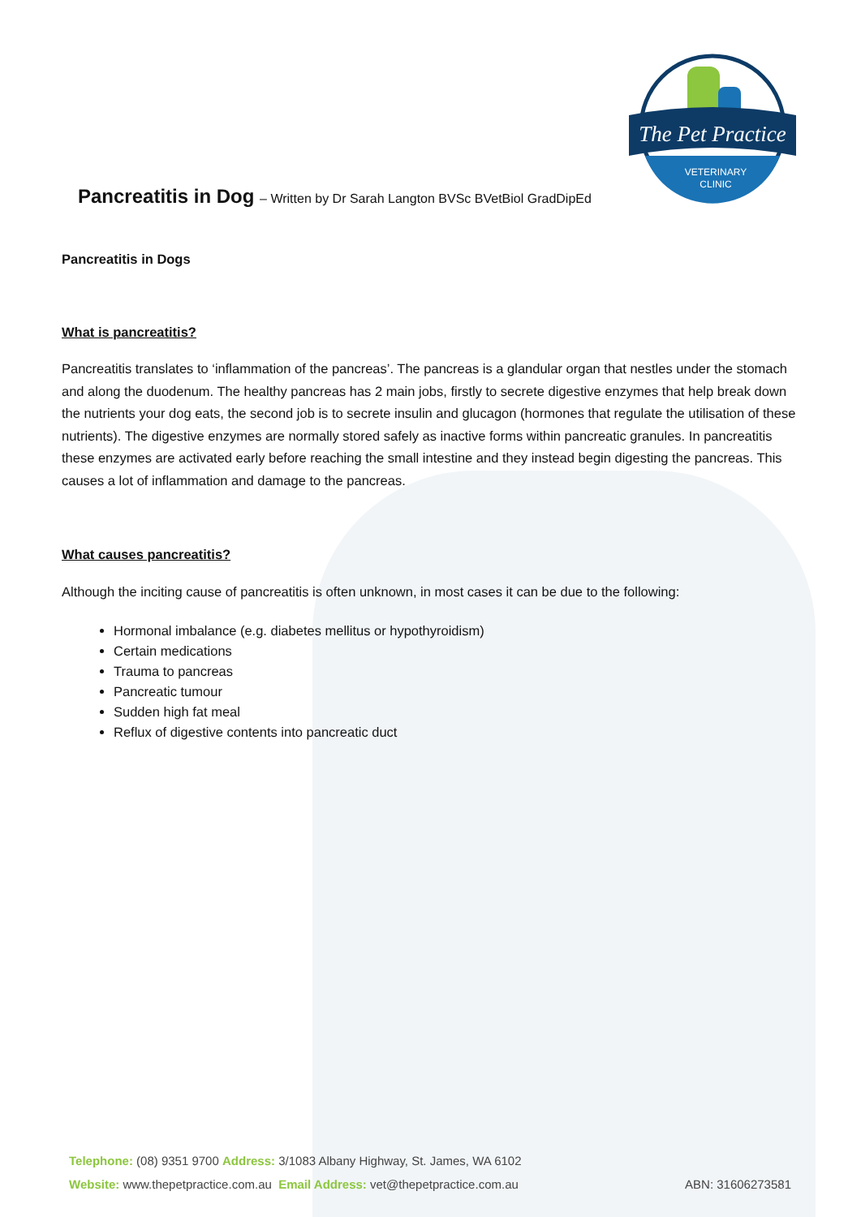The Pet Practice
VETERINARY
CLINIC
Pancreatitis in Dog – Written by Dr Sarah Langton BVSc BVetBiol GradDipEd
Pancreatitis in Dogs
What is pancreatitis?
Pancreatitis translates to ‘inflammation of the pancreas’. The pancreas is a glandular organ that nestles under the stomach and along the duodenum. The healthy pancreas has 2 main jobs, firstly to secrete digestive enzymes that help break down the nutrients your dog eats, the second job is to secrete insulin and glucagon (hormones that regulate the utilisation of these nutrients). The digestive enzymes are normally stored safely as inactive forms within pancreatic granules. In pancreatitis these enzymes are activated early before reaching the small intestine and they instead begin digesting the pancreas. This causes a lot of inflammation and damage to the pancreas.
What causes pancreatitis?
Although the inciting cause of pancreatitis is often unknown, in most cases it can be due to the following:
Hormonal imbalance (e.g. diabetes mellitus or hypothyroidism)
Certain medications
Trauma to pancreas
Pancreatic tumour
Sudden high fat meal
Reflux of digestive contents into pancreatic duct
Telephone: (08) 9351 9700 Address: 3/1083 Albany Highway, St. James, WA 6102
Website: www.thepetpractice.com.au Email Address: vet@thepetpractice.com.au ABN: 31606273581